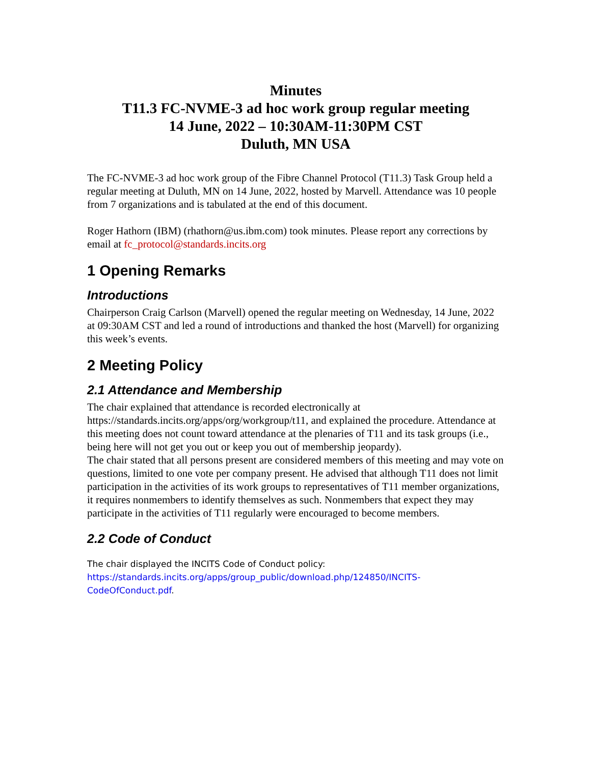Minutes
T11.3 FC-NVME-3 ad hoc work group regular meeting
14 June, 2022 – 10:30AM-11:30PM CST
Duluth, MN USA
The FC-NVME-3 ad hoc work group of the Fibre Channel Protocol (T11.3) Task Group held a regular meeting at Duluth, MN on 14 June, 2022, hosted by Marvell. Attendance was 10 people from 7 organizations and is tabulated at the end of this document.
Roger Hathorn (IBM) (rhathorn@us.ibm.com) took minutes. Please report any corrections by email at fc_protocol@standards.incits.org
1 Opening Remarks
Introductions
Chairperson Craig Carlson (Marvell) opened the regular meeting on Wednesday, 14 June, 2022 at 09:30AM CST and led a round of introductions and thanked the host (Marvell) for organizing this week’s events.
2 Meeting Policy
2.1 Attendance and Membership
The chair explained that attendance is recorded electronically at https://standards.incits.org/apps/org/workgroup/t11, and explained the procedure. Attendance at this meeting does not count toward attendance at the plenaries of T11 and its task groups (i.e., being here will not get you out or keep you out of membership jeopardy).
The chair stated that all persons present are considered members of this meeting and may vote on questions, limited to one vote per company present. He advised that although T11 does not limit participation in the activities of its work groups to representatives of T11 member organizations, it requires nonmembers to identify themselves as such. Nonmembers that expect they may participate in the activities of T11 regularly were encouraged to become members.
2.2 Code of Conduct
The chair displayed the INCITS Code of Conduct policy:
https://standards.incits.org/apps/group_public/download.php/124850/INCITS-CodeOfConduct.pdf.